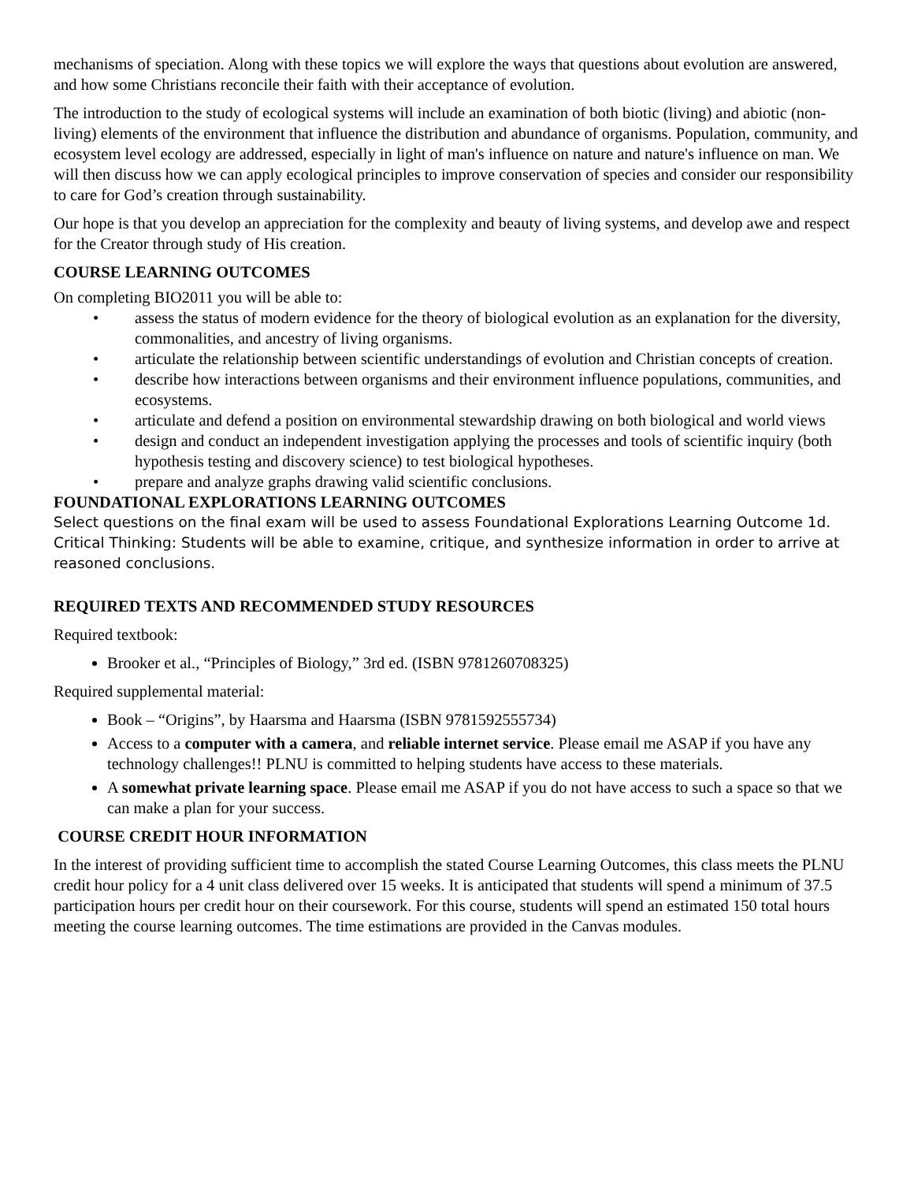mechanisms of speciation. Along with these topics we will explore the ways that questions about evolution are answered, and how some Christians reconcile their faith with their acceptance of evolution.
The introduction to the study of ecological systems will include an examination of both biotic (living) and abiotic (non-living) elements of the environment that influence the distribution and abundance of organisms. Population, community, and ecosystem level ecology are addressed, especially in light of man's influence on nature and nature's influence on man. We will then discuss how we can apply ecological principles to improve conservation of species and consider our responsibility to care for God’s creation through sustainability.
Our hope is that you develop an appreciation for the complexity and beauty of living systems, and develop awe and respect for the Creator through study of His creation.
COURSE LEARNING OUTCOMES
On completing BIO2011 you will be able to:
• assess the status of modern evidence for the theory of biological evolution as an explanation for the diversity, commonalities, and ancestry of living organisms.
• articulate the relationship between scientific understandings of evolution and Christian concepts of creation.
• describe how interactions between organisms and their environment influence populations, communities, and ecosystems.
• articulate and defend a position on environmental stewardship drawing on both biological and world views
• design and conduct an independent investigation applying the processes and tools of scientific inquiry (both hypothesis testing and discovery science) to test biological hypotheses.
• prepare and analyze graphs drawing valid scientific conclusions.
FOUNDATIONAL EXPLORATIONS LEARNING OUTCOMES
Select questions on the final exam will be used to assess Foundational Explorations Learning Outcome 1d. Critical Thinking: Students will be able to examine, critique, and synthesize information in order to arrive at reasoned conclusions.
REQUIRED TEXTS AND RECOMMENDED STUDY RESOURCES
Required textbook:
Brooker et al., “Principles of Biology,” 3rd ed. (ISBN 9781260708325)
Required supplemental material:
Book – “Origins”, by Haarsma and Haarsma (ISBN 9781592555734)
Access to a computer with a camera, and reliable internet service. Please email me ASAP if you have any technology challenges!! PLNU is committed to helping students have access to these materials.
A somewhat private learning space. Please email me ASAP if you do not have access to such a space so that we can make a plan for your success.
COURSE CREDIT HOUR INFORMATION
In the interest of providing sufficient time to accomplish the stated Course Learning Outcomes, this class meets the PLNU credit hour policy for a 4 unit class delivered over 15 weeks. It is anticipated that students will spend a minimum of 37.5 participation hours per credit hour on their coursework. For this course, students will spend an estimated 150 total hours meeting the course learning outcomes. The time estimations are provided in the Canvas modules.